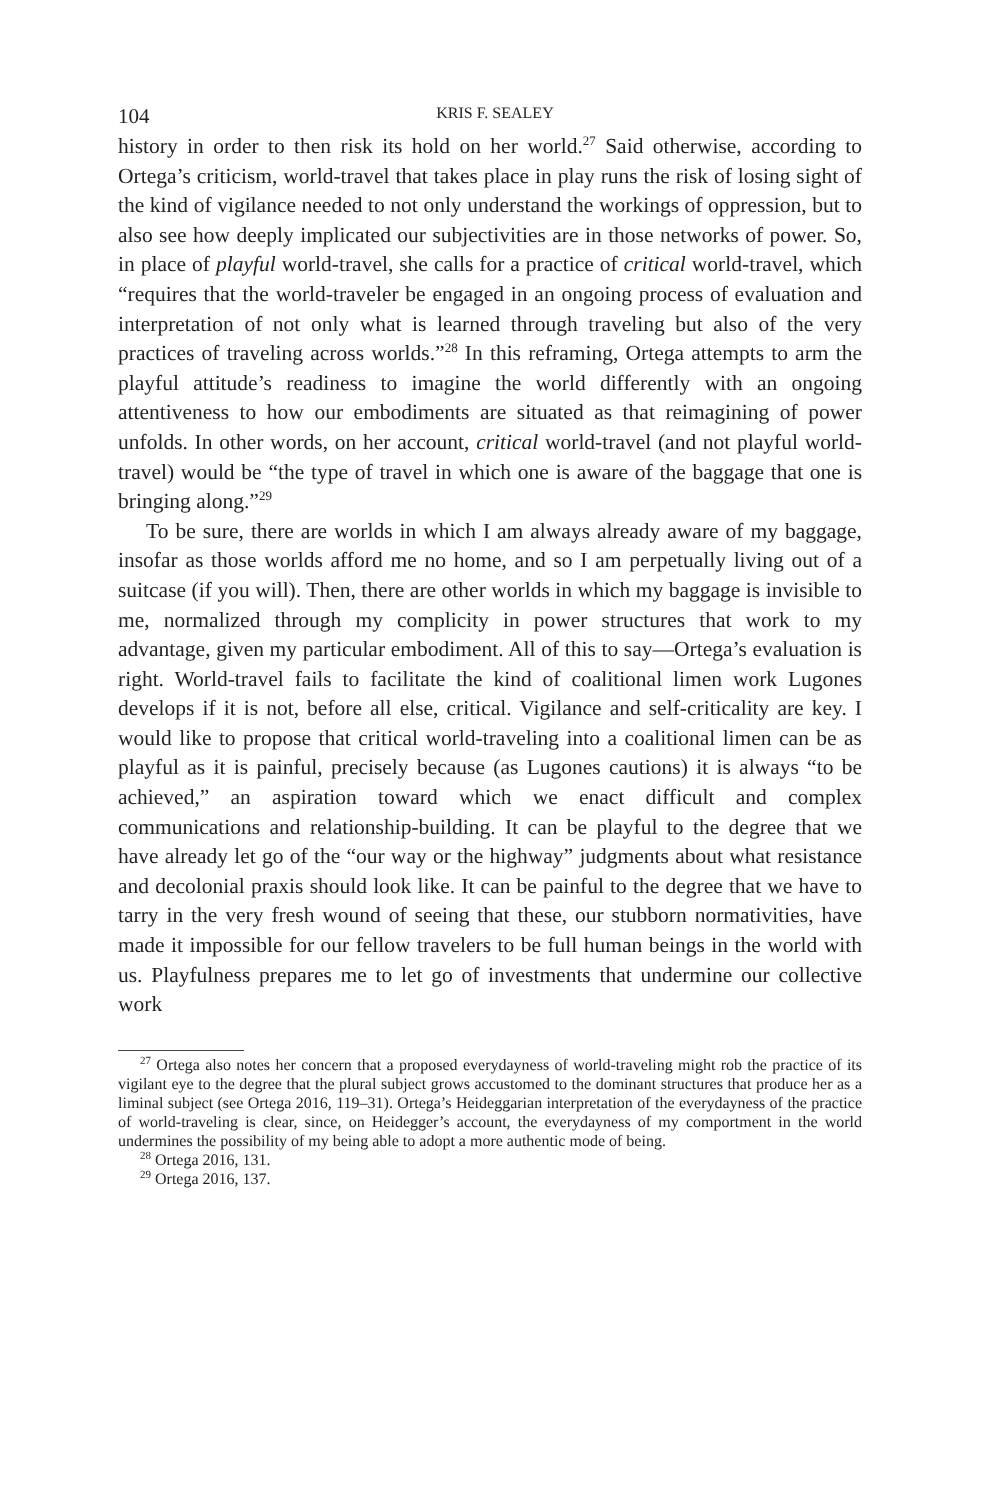104 KRIS F. SEALEY
history in order to then risk its hold on her world.<sup>27</sup> Said otherwise, according to Ortega’s criticism, world-travel that takes place in play runs the risk of losing sight of the kind of vigilance needed to not only understand the workings of oppression, but to also see how deeply implicated our subjectivities are in those networks of power. So, in place of playful world-travel, she calls for a practice of critical world-travel, which “requires that the world-traveler be engaged in an ongoing process of evaluation and interpretation of not only what is learned through traveling but also of the very practices of traveling across worlds.”<sup>28</sup> In this reframing, Ortega attempts to arm the playful attitude’s readiness to imagine the world differently with an ongoing attentiveness to how our embodiments are situated as that reimagining of power unfolds. In other words, on her account, critical world-travel (and not playful world-travel) would be “the type of travel in which one is aware of the baggage that one is bringing along.”<sup>29</sup>
To be sure, there are worlds in which I am always already aware of my baggage, insofar as those worlds afford me no home, and so I am perpetually living out of a suitcase (if you will). Then, there are other worlds in which my baggage is invisible to me, normalized through my complicity in power structures that work to my advantage, given my particular embodiment. All of this to say—Ortega’s evaluation is right. World-travel fails to facilitate the kind of coalitional limen work Lugones develops if it is not, before all else, critical. Vigilance and self-criticality are key. I would like to propose that critical world-traveling into a coalitional limen can be as playful as it is painful, precisely because (as Lugones cautions) it is always “to be achieved,” an aspiration toward which we enact difficult and complex communications and relationship-building. It can be playful to the degree that we have already let go of the “our way or the highway” judgments about what resistance and decolonial praxis should look like. It can be painful to the degree that we have to tarry in the very fresh wound of seeing that these, our stubborn normativities, have made it impossible for our fellow travelers to be full human beings in the world with us. Playfulness prepares me to let go of investments that undermine our collective work
<sup>27</sup> Ortega also notes her concern that a proposed everydayness of world-traveling might rob the practice of its vigilant eye to the degree that the plural subject grows accustomed to the dominant structures that produce her as a liminal subject (see Ortega 2016, 119–31). Ortega’s Heideggarian interpretation of the everydayness of the practice of world-traveling is clear, since, on Heidegger’s account, the everydayness of my comportment in the world undermines the possibility of my being able to adopt a more authentic mode of being.
<sup>28</sup> Ortega 2016, 131.
<sup>29</sup> Ortega 2016, 137.